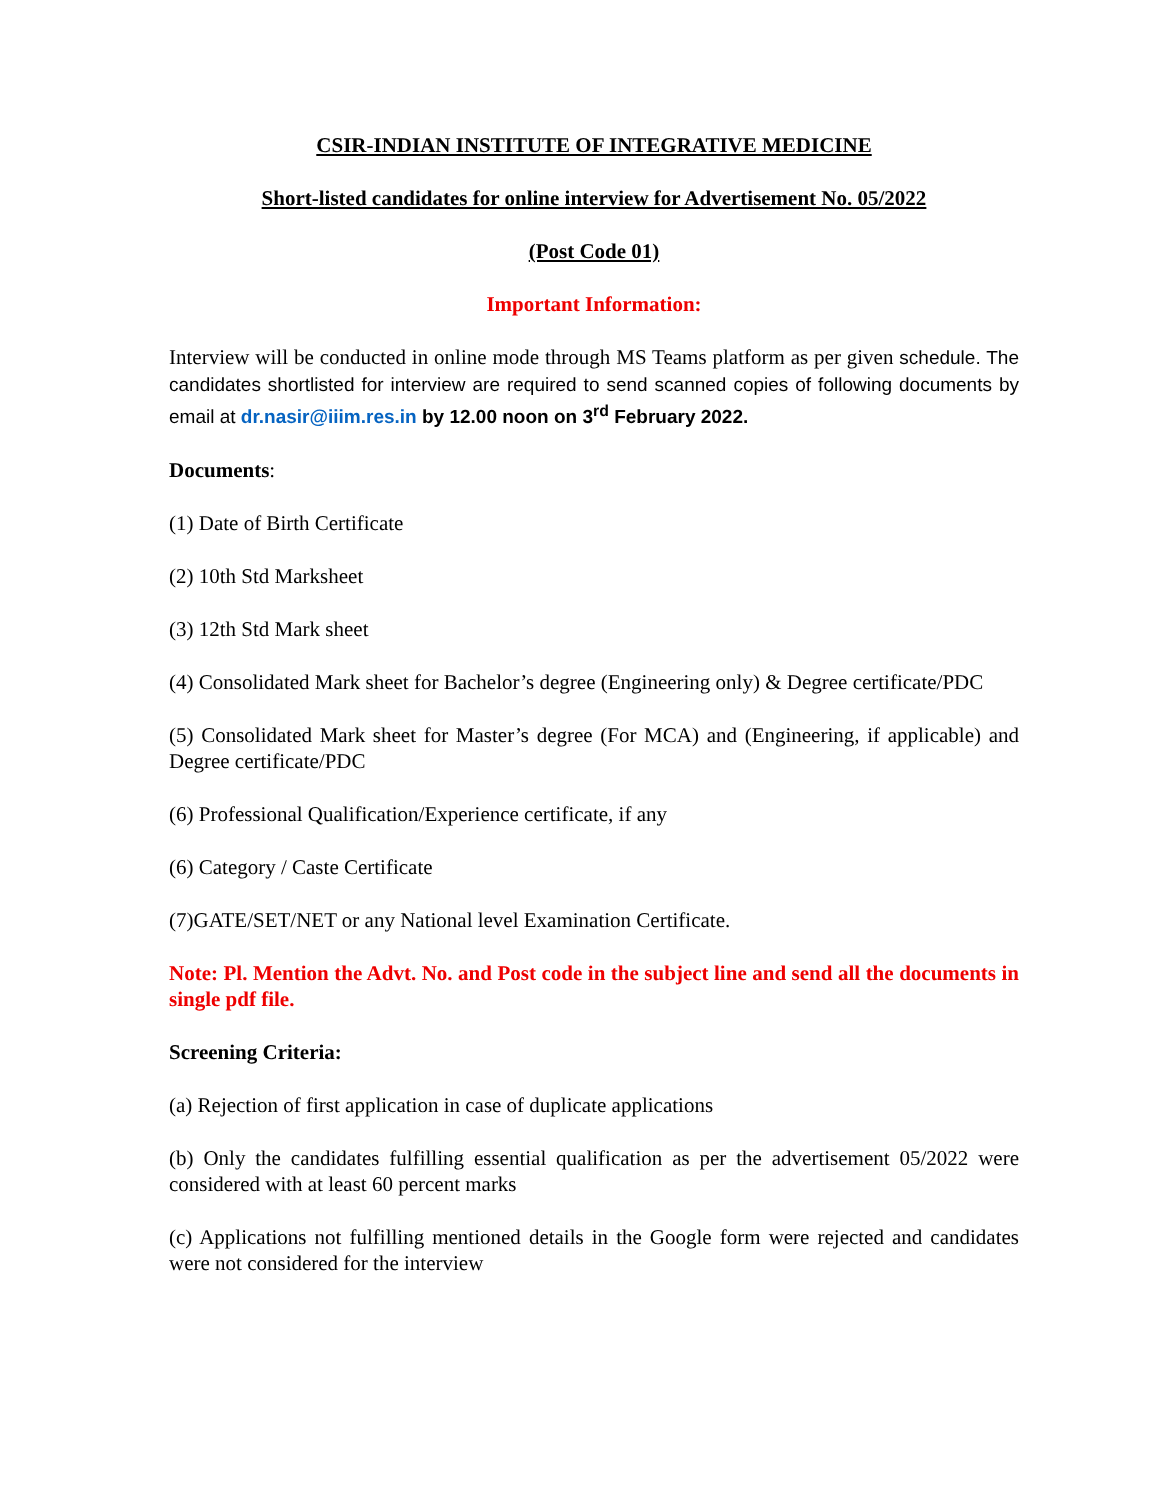CSIR-INDIAN INSTITUTE OF INTEGRATIVE MEDICINE
Short-listed candidates for online interview for Advertisement No. 05/2022
(Post Code 01)
Important Information:
Interview will be conducted in online mode through MS Teams platform as per given schedule. The candidates shortlisted for interview are required to send scanned copies of following documents by email at dr.nasir@iiim.res.in by 12.00 noon on 3<sup>rd</sup> February 2022.
Documents:
(1) Date of Birth Certificate
(2) 10th Std Marksheet
(3) 12th Std Mark sheet
(4) Consolidated Mark sheet for Bachelor’s degree (Engineering only) & Degree certificate/PDC
(5) Consolidated Mark sheet for Master’s degree (For MCA) and (Engineering, if applicable) and Degree certificate/PDC
(6) Professional Qualification/Experience certificate, if any
(6) Category / Caste Certificate
(7)GATE/SET/NET or any National level Examination Certificate.
Note: Pl. Mention the Advt. No. and Post code in the subject line and send all the documents in single pdf file.
Screening Criteria:
(a) Rejection of first application in case of duplicate applications
(b) Only the candidates fulfilling essential qualification as per the advertisement 05/2022 were considered with at least 60 percent marks
(c) Applications not fulfilling mentioned details in the Google form were rejected and candidates were not considered for the interview